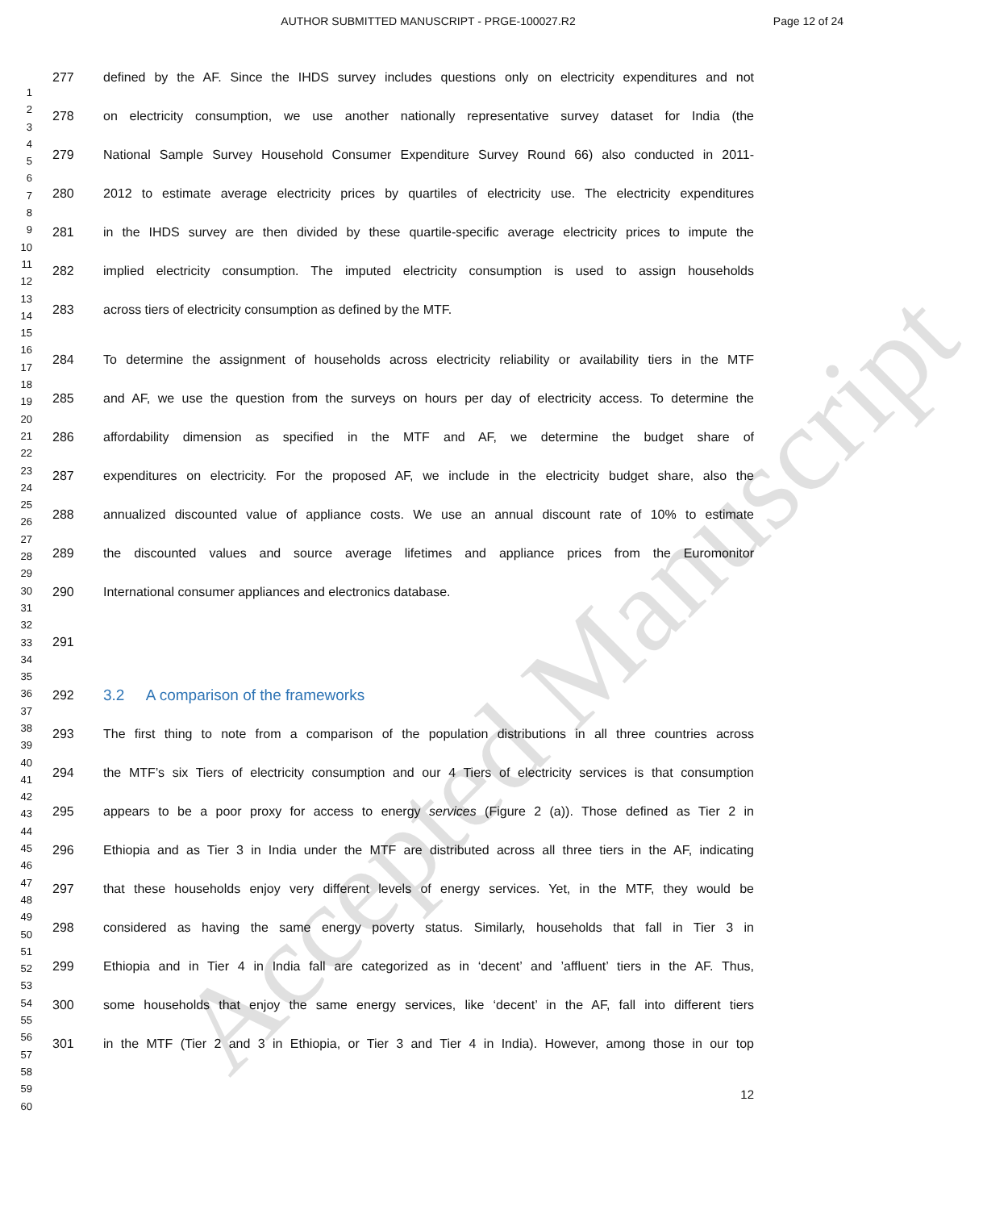AUTHOR SUBMITTED MANUSCRIPT - PRGE-100027.R2
Page 12 of 24
1
2
3
4
5
6
7
8
9
10
11
12
13
14
15
16
17
18
19
20
21
22
23
24
25
26
27
28
29
30
31
32
33
34
35
36
37
38
39
40
41
42
43
44
45
46
47
48
49
50
51
52
53
54
55
56
57
58
59
60
277 defined by the AF. Since the IHDS survey includes questions only on electricity expenditures and not
278 on electricity consumption, we use another nationally representative survey dataset for India (the
279 National Sample Survey Household Consumer Expenditure Survey Round 66) also conducted in 2011-
280 2012 to estimate average electricity prices by quartiles of electricity use. The electricity expenditures
281 in the IHDS survey are then divided by these quartile-specific average electricity prices to impute the
282 implied electricity consumption. The imputed electricity consumption is used to assign households
283 across tiers of electricity consumption as defined by the MTF.
284 To determine the assignment of households across electricity reliability or availability tiers in the MTF
285 and AF, we use the question from the surveys on hours per day of electricity access. To determine the
286 affordability dimension as specified in the MTF and AF, we determine the budget share of
287 expenditures on electricity. For the proposed AF, we include in the electricity budget share, also the
288 annualized discounted value of appliance costs. We use an annual discount rate of 10% to estimate
289 the discounted values and source average lifetimes and appliance prices from the Euromonitor
290 International consumer appliances and electronics database.
291
292
3.2 A comparison of the frameworks
293 The first thing to note from a comparison of the population distributions in all three countries across
294 the MTF’s six Tiers of electricity consumption and our 4 Tiers of electricity services is that consumption
295 appears to be a poor proxy for access to energy services (Figure 2 (a)). Those defined as Tier 2 in
296 Ethiopia and as Tier 3 in India under the MTF are distributed across all three tiers in the AF, indicating
297 that these households enjoy very different levels of energy services. Yet, in the MTF, they would be
298 considered as having the same energy poverty status. Similarly, households that fall in Tier 3 in
299 Ethiopia and in Tier 4 in India fall are categorized as in ‘decent’ and ’affluent’ tiers in the AF. Thus,
300 some households that enjoy the same energy services, like ‘decent’ in the AF, fall into different tiers
301 in the MTF (Tier 2 and 3 in Ethiopia, or Tier 3 and Tier 4 in India). However, among those in our top
12
Accepted Manuscript